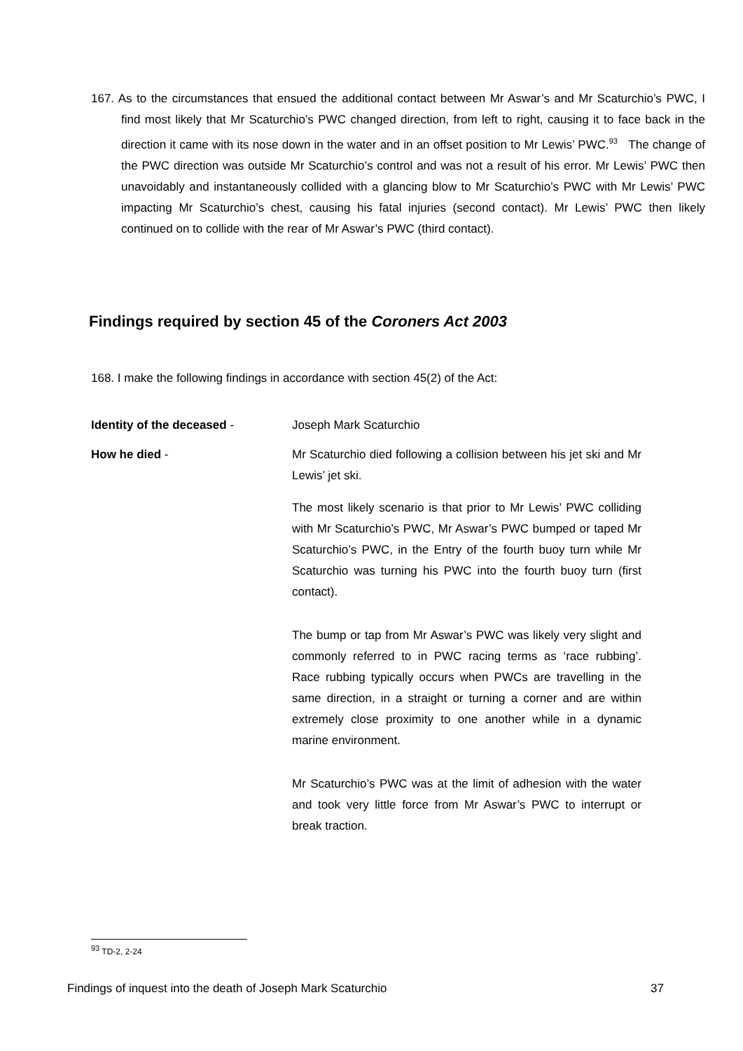167. As to the circumstances that ensued the additional contact between Mr Aswar’s and Mr Scaturchio’s PWC, I find most likely that Mr Scaturchio’s PWC changed direction, from left to right, causing it to face back in the direction it came with its nose down in the water and in an offset position to Mr Lewis’ PWC.<sup>93</sup> The change of the PWC direction was outside Mr Scaturchio’s control and was not a result of his error. Mr Lewis’ PWC then unavoidably and instantaneously collided with a glancing blow to Mr Scaturchio’s PWC with Mr Lewis’ PWC impacting Mr Scaturchio’s chest, causing his fatal injuries (second contact). Mr Lewis’ PWC then likely continued on to collide with the rear of Mr Aswar’s PWC (third contact).
Findings required by section 45 of the Coroners Act 2003
168. I make the following findings in accordance with section 45(2) of the Act:
Identity of the deceased - Joseph Mark Scaturchio
How he died - Mr Scaturchio died following a collision between his jet ski and Mr Lewis’ jet ski.
The most likely scenario is that prior to Mr Lewis’ PWC colliding with Mr Scaturchio’s PWC, Mr Aswar’s PWC bumped or taped Mr Scaturchio’s PWC, in the Entry of the fourth buoy turn while Mr Scaturchio was turning his PWC into the fourth buoy turn (first contact).
The bump or tap from Mr Aswar’s PWC was likely very slight and commonly referred to in PWC racing terms as ‘race rubbing’. Race rubbing typically occurs when PWCs are travelling in the same direction, in a straight or turning a corner and are within extremely close proximity to one another while in a dynamic marine environment.
Mr Scaturchio’s PWC was at the limit of adhesion with the water and took very little force from Mr Aswar’s PWC to interrupt or break traction.
<sup>93</sup> TD-2, 2-24
Findings of inquest into the death of Joseph Mark Scaturchio 37